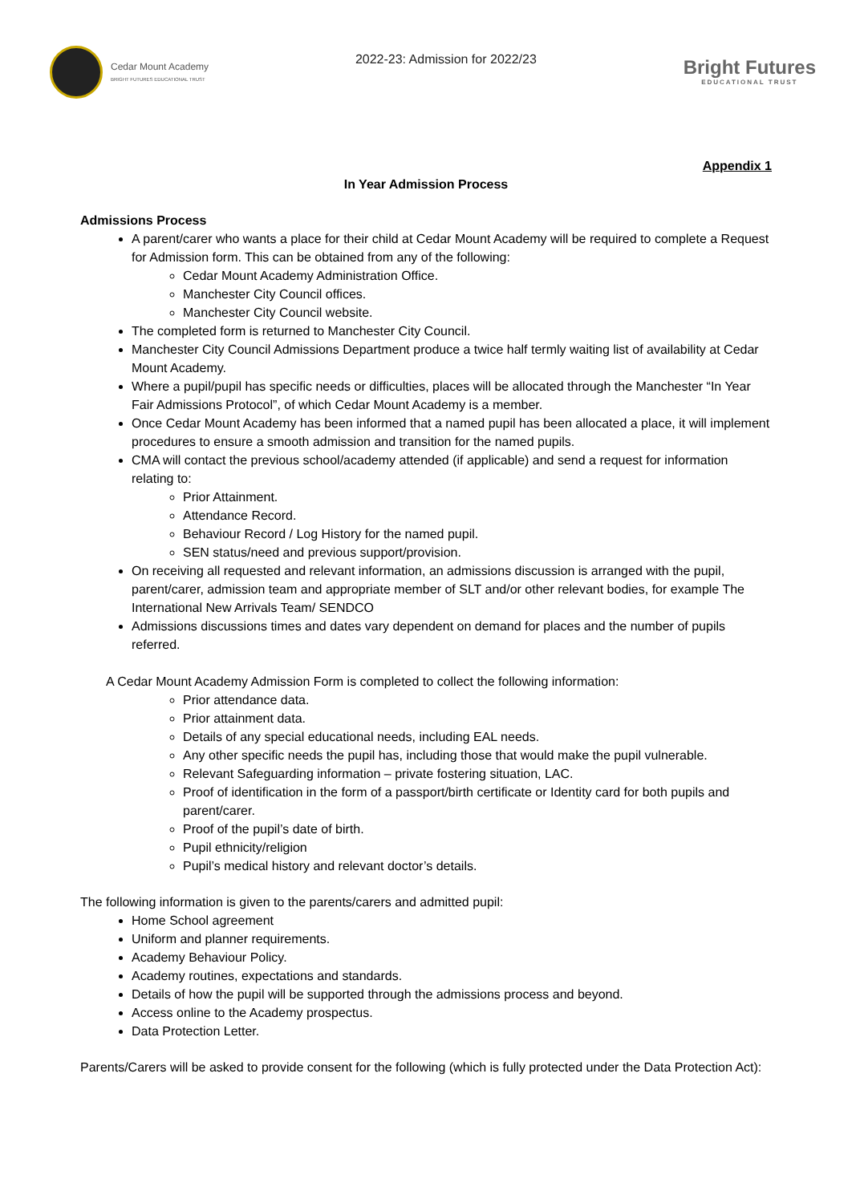Cedar Mount Academy
BRIGHT FUTURES EDUCATIONAL TRUST
2022-23: Admission for 2022/23
Bright Futures
EDUCATIONAL TRUST
Appendix 1
In Year Admission Process
Admissions Process
A parent/carer who wants a place for their child at Cedar Mount Academy will be required to complete a Request for Admission form. This can be obtained from any of the following:
Cedar Mount Academy Administration Office.
Manchester City Council offices.
Manchester City Council website.
The completed form is returned to Manchester City Council.
Manchester City Council Admissions Department produce a twice half termly waiting list of availability at Cedar Mount Academy.
Where a pupil/pupil has specific needs or difficulties, places will be allocated through the Manchester “In Year Fair Admissions Protocol”, of which Cedar Mount Academy is a member.
Once Cedar Mount Academy has been informed that a named pupil has been allocated a place, it will implement procedures to ensure a smooth admission and transition for the named pupils.
CMA will contact the previous school/academy attended (if applicable) and send a request for information relating to:
Prior Attainment.
Attendance Record.
Behaviour Record / Log History for the named pupil.
SEN status/need and previous support/provision.
On receiving all requested and relevant information, an admissions discussion is arranged with the pupil, parent/carer, admission team and appropriate member of SLT and/or other relevant bodies, for example The International New Arrivals Team/ SENDCO
Admissions discussions times and dates vary dependent on demand for places and the number of pupils referred.
A Cedar Mount Academy Admission Form is completed to collect the following information:
Prior attendance data.
Prior attainment data.
Details of any special educational needs, including EAL needs.
Any other specific needs the pupil has, including those that would make the pupil vulnerable.
Relevant Safeguarding information – private fostering situation, LAC.
Proof of identification in the form of a passport/birth certificate or Identity card for both pupils and parent/carer.
Proof of the pupil’s date of birth.
Pupil ethnicity/religion
Pupil’s medical history and relevant doctor’s details.
The following information is given to the parents/carers and admitted pupil:
Home School agreement
Uniform and planner requirements.
Academy Behaviour Policy.
Academy routines, expectations and standards.
Details of how the pupil will be supported through the admissions process and beyond.
Access online to the Academy prospectus.
Data Protection Letter.
Parents/Carers will be asked to provide consent for the following (which is fully protected under the Data Protection Act):